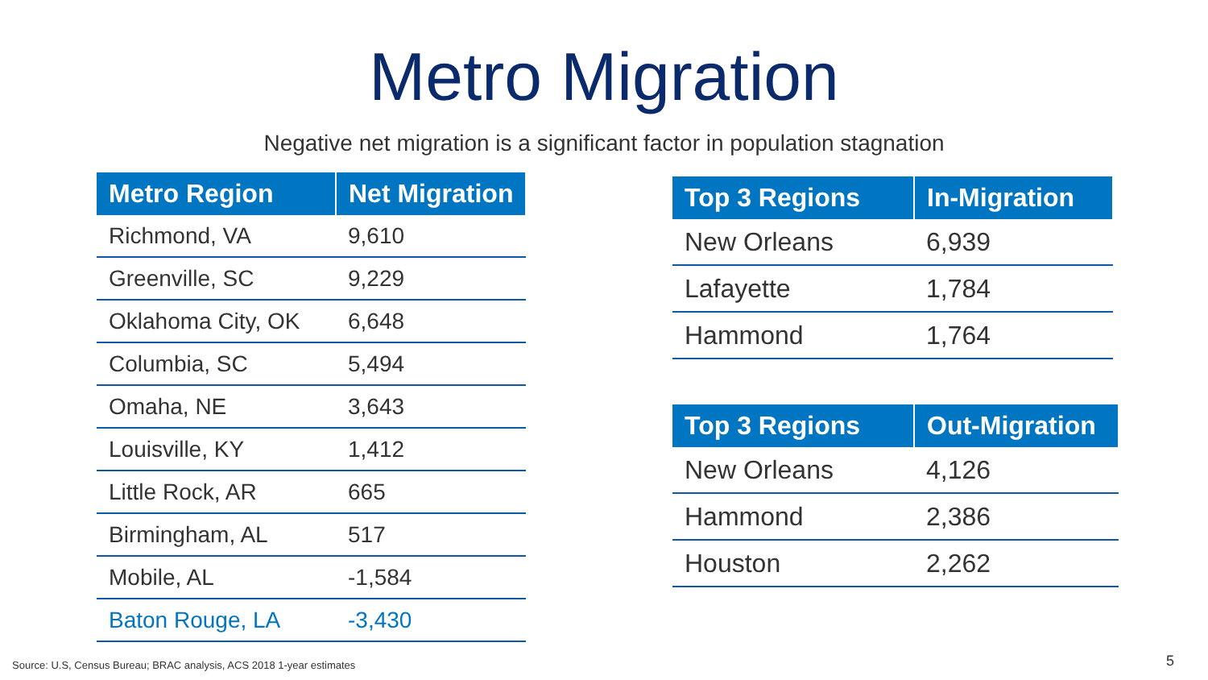Metro Migration
Negative net migration is a significant factor in population stagnation
| Metro Region | Net Migration |
| --- | --- |
| Richmond, VA | 9,610 |
| Greenville, SC | 9,229 |
| Oklahoma City, OK | 6,648 |
| Columbia, SC | 5,494 |
| Omaha, NE | 3,643 |
| Louisville, KY | 1,412 |
| Little Rock, AR | 665 |
| Birmingham, AL | 517 |
| Mobile, AL | -1,584 |
| Baton Rouge, LA | -3,430 |
| Top 3 Regions | In-Migration |
| --- | --- |
| New Orleans | 6,939 |
| Lafayette | 1,784 |
| Hammond | 1,764 |
| Top 3 Regions | Out-Migration |
| --- | --- |
| New Orleans | 4,126 |
| Hammond | 2,386 |
| Houston | 2,262 |
Source: U.S, Census Bureau; BRAC analysis, ACS 2018 1-year estimates
5